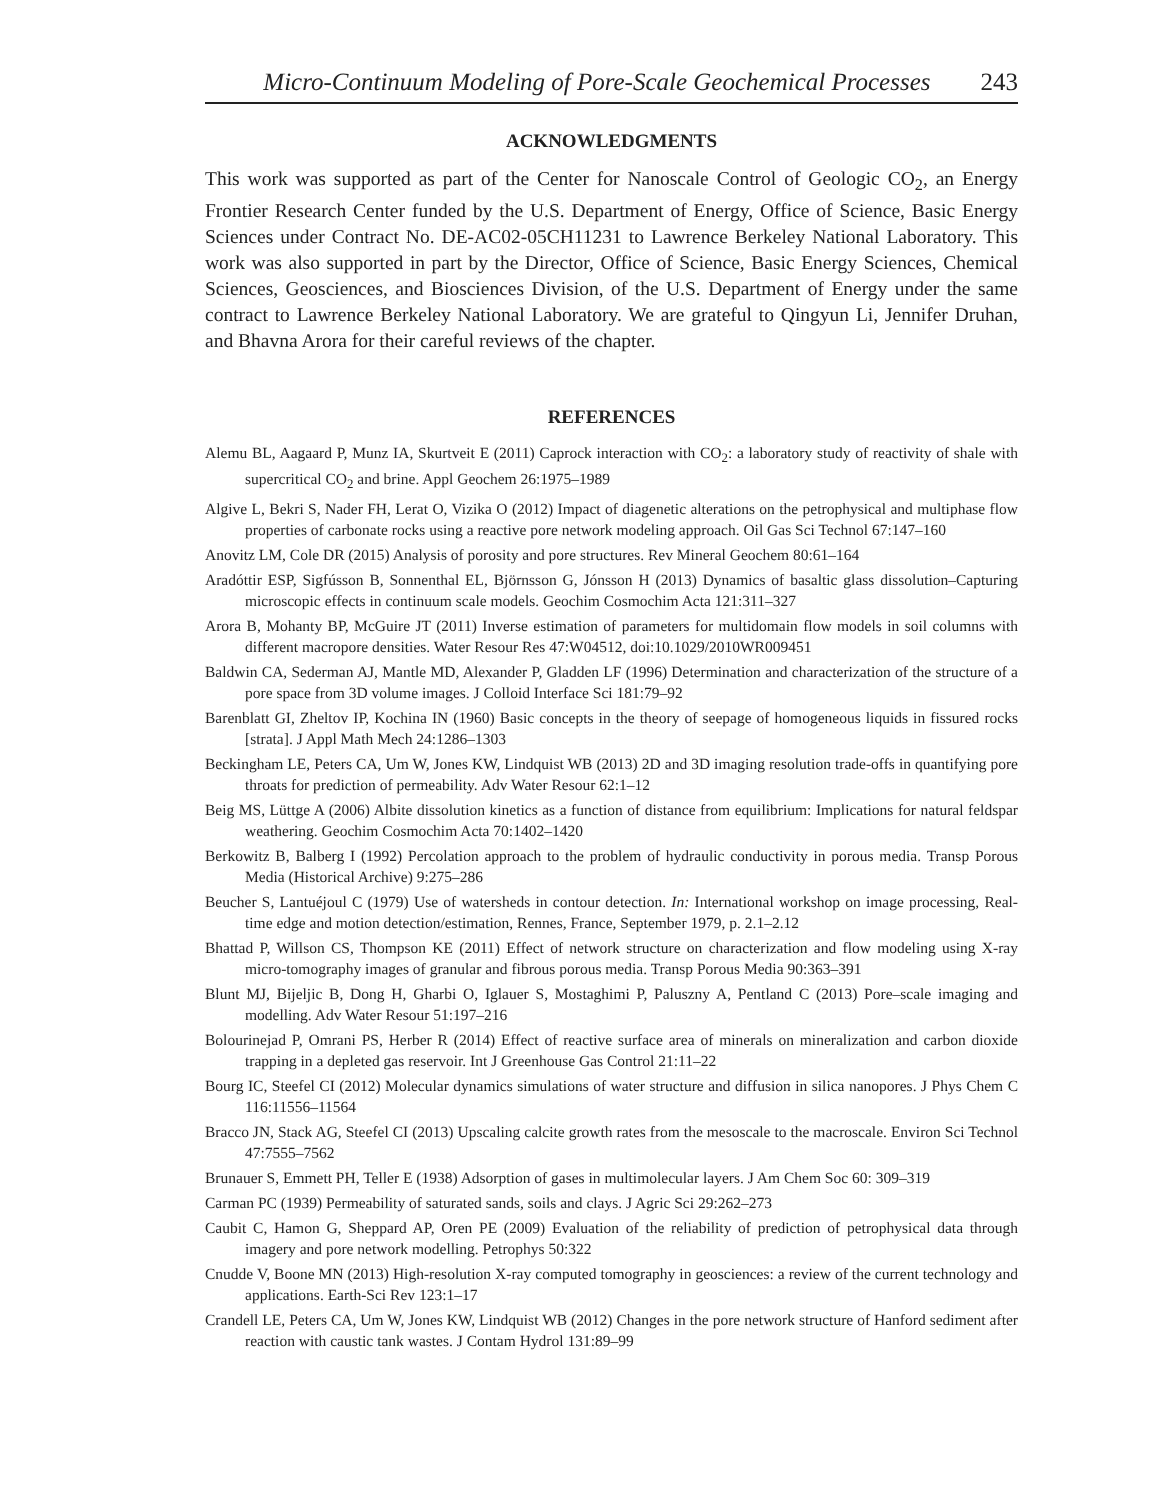Micro-Continuum Modeling of Pore-Scale Geochemical Processes 243
ACKNOWLEDGMENTS
This work was supported as part of the Center for Nanoscale Control of Geologic CO<sub>2</sub>, an Energy Frontier Research Center funded by the U.S. Department of Energy, Office of Science, Basic Energy Sciences under Contract No. DE-AC02-05CH11231 to Lawrence Berkeley National Laboratory. This work was also supported in part by the Director, Office of Science, Basic Energy Sciences, Chemical Sciences, Geosciences, and Biosciences Division, of the U.S. Department of Energy under the same contract to Lawrence Berkeley National Laboratory. We are grateful to Qingyun Li, Jennifer Druhan, and Bhavna Arora for their careful reviews of the chapter.
REFERENCES
Alemu BL, Aagaard P, Munz IA, Skurtveit E (2011) Caprock interaction with CO<sub>2</sub>: a laboratory study of reactivity of shale with supercritical CO<sub>2</sub> and brine. Appl Geochem 26:1975–1989
Algive L, Bekri S, Nader FH, Lerat O, Vizika O (2012) Impact of diagenetic alterations on the petrophysical and multiphase flow properties of carbonate rocks using a reactive pore network modeling approach. Oil Gas Sci Technol 67:147–160
Anovitz LM, Cole DR (2015) Analysis of porosity and pore structures. Rev Mineral Geochem 80:61–164
Aradóttir ESP, Sigfússon B, Sonnenthal EL, Björnsson G, Jónsson H (2013) Dynamics of basaltic glass dissolution–Capturing microscopic effects in continuum scale models. Geochim Cosmochim Acta 121:311–327
Arora B, Mohanty BP, McGuire JT (2011) Inverse estimation of parameters for multidomain flow models in soil columns with different macropore densities. Water Resour Res 47:W04512, doi:10.1029/2010WR009451
Baldwin CA, Sederman AJ, Mantle MD, Alexander P, Gladden LF (1996) Determination and characterization of the structure of a pore space from 3D volume images. J Colloid Interface Sci 181:79–92
Barenblatt GI, Zheltov IP, Kochina IN (1960) Basic concepts in the theory of seepage of homogeneous liquids in fissured rocks [strata]. J Appl Math Mech 24:1286–1303
Beckingham LE, Peters CA, Um W, Jones KW, Lindquist WB (2013) 2D and 3D imaging resolution trade-offs in quantifying pore throats for prediction of permeability. Adv Water Resour 62:1–12
Beig MS, Lüttge A (2006) Albite dissolution kinetics as a function of distance from equilibrium: Implications for natural feldspar weathering. Geochim Cosmochim Acta 70:1402–1420
Berkowitz B, Balberg I (1992) Percolation approach to the problem of hydraulic conductivity in porous media. Transp Porous Media (Historical Archive) 9:275–286
Beucher S, Lantuéjoul C (1979) Use of watersheds in contour detection. In: International workshop on image processing, Real-time edge and motion detection/estimation, Rennes, France, September 1979, p. 2.1–2.12
Bhattad P, Willson CS, Thompson KE (2011) Effect of network structure on characterization and flow modeling using X-ray micro-tomography images of granular and fibrous porous media. Transp Porous Media 90:363–391
Blunt MJ, Bijeljic B, Dong H, Gharbi O, Iglauer S, Mostaghimi P, Paluszny A, Pentland C (2013) Pore–scale imaging and modelling. Adv Water Resour 51:197–216
Bolourinejad P, Omrani PS, Herber R (2014) Effect of reactive surface area of minerals on mineralization and carbon dioxide trapping in a depleted gas reservoir. Int J Greenhouse Gas Control 21:11–22
Bourg IC, Steefel CI (2012) Molecular dynamics simulations of water structure and diffusion in silica nanopores. J Phys Chem C 116:11556–11564
Bracco JN, Stack AG, Steefel CI (2013) Upscaling calcite growth rates from the mesoscale to the macroscale. Environ Sci Technol 47:7555–7562
Brunauer S, Emmett PH, Teller E (1938) Adsorption of gases in multimolecular layers. J Am Chem Soc 60: 309–319
Carman PC (1939) Permeability of saturated sands, soils and clays. J Agric Sci 29:262–273
Caubit C, Hamon G, Sheppard AP, Oren PE (2009) Evaluation of the reliability of prediction of petrophysical data through imagery and pore network modelling. Petrophys 50:322
Cnudde V, Boone MN (2013) High-resolution X-ray computed tomography in geosciences: a review of the current technology and applications. Earth-Sci Rev 123:1–17
Crandell LE, Peters CA, Um W, Jones KW, Lindquist WB (2012) Changes in the pore network structure of Hanford sediment after reaction with caustic tank wastes. J Contam Hydrol 131:89–99